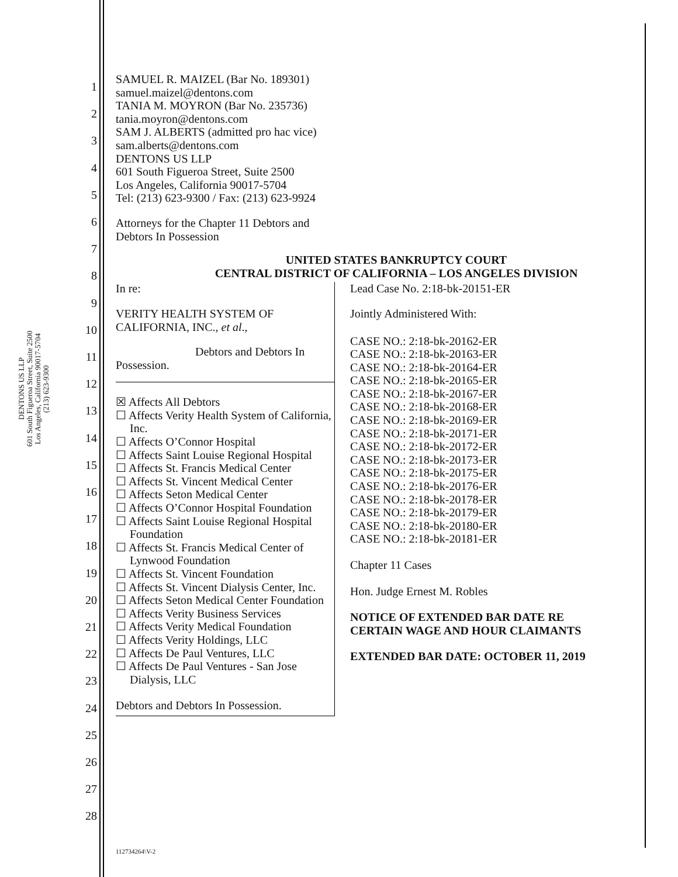DENTONS US LLP
601 South Figueroa Street, Suite 2500
Los Angeles, California 90017-5704
(213) 623-9300
1
2
3
4
5
6
7
8
9
10
11
12
13
14
15
16
17
18
19
20
21
22
23
24
25
26
27
28
SAMUEL R. MAIZEL (Bar No. 189301)
samuel.maizel@dentons.com
TANIA M. MOYRON (Bar No. 235736)
tania.moyron@dentons.com
SAM J. ALBERTS (admitted pro hac vice)
sam.alberts@dentons.com
DENTONS US LLP
601 South Figueroa Street, Suite 2500
Los Angeles, California 90017-5704
Tel: (213) 623-9300 / Fax: (213) 623-9924
Attorneys for the Chapter 11 Debtors and
Debtors In Possession
UNITED STATES BANKRUPTCY COURT
CENTRAL DISTRICT OF CALIFORNIA – LOS ANGELES DIVISION
In re:
VERITY HEALTH SYSTEM OF
CALIFORNIA, INC., et al.,
Debtors and Debtors In
Possession.
☒ Affects All Debtors
☐ Affects Verity Health System of California, Inc.
☐ Affects O’Connor Hospital
☐ Affects Saint Louise Regional Hospital
☐ Affects St. Francis Medical Center
☐ Affects St. Vincent Medical Center
☐ Affects Seton Medical Center
☐ Affects O’Connor Hospital Foundation
☐ Affects Saint Louise Regional Hospital Foundation
☐ Affects St. Francis Medical Center of Lynwood Foundation
☐ Affects St. Vincent Foundation
☐ Affects St. Vincent Dialysis Center, Inc.
☐ Affects Seton Medical Center Foundation
☐ Affects Verity Business Services
☐ Affects Verity Medical Foundation
☐ Affects Verity Holdings, LLC
☐ Affects De Paul Ventures, LLC
☐ Affects De Paul Ventures - San Jose Dialysis, LLC
Debtors and Debtors In Possession.
Lead Case No. 2:18-bk-20151-ER
Jointly Administered With:
CASE NO.: 2:18-bk-20162-ER
CASE NO.: 2:18-bk-20163-ER
CASE NO.: 2:18-bk-20164-ER
CASE NO.: 2:18-bk-20165-ER
CASE NO.: 2:18-bk-20167-ER
CASE NO.: 2:18-bk-20168-ER
CASE NO.: 2:18-bk-20169-ER
CASE NO.: 2:18-bk-20171-ER
CASE NO.: 2:18-bk-20172-ER
CASE NO.: 2:18-bk-20173-ER
CASE NO.: 2:18-bk-20175-ER
CASE NO.: 2:18-bk-20176-ER
CASE NO.: 2:18-bk-20178-ER
CASE NO.: 2:18-bk-20179-ER
CASE NO.: 2:18-bk-20180-ER
CASE NO.: 2:18-bk-20181-ER
Chapter 11 Cases
Hon. Judge Ernest M. Robles
NOTICE OF EXTENDED BAR DATE RE
CERTAIN WAGE AND HOUR CLAIMANTS
EXTENDED BAR DATE: OCTOBER 11, 2019
112734264\V-2